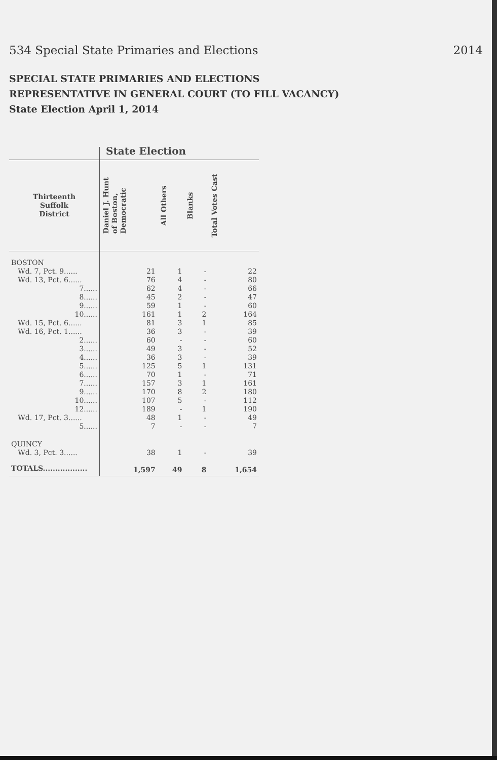534 Special State Primaries and Elections 2014
SPECIAL STATE PRIMARIES AND ELECTIONS
REPRESENTATIVE IN GENERAL COURT (TO FILL VACANCY)
State Election April 1, 2014
| | State Election | | | |
| --- | --- | --- | --- | --- |
| Thirteenth Suffolk District | Daniel J. Hunt of Boston, Democratic | All Others | Blanks | Total Votes Cast |
| BOSTON | | | | |
| Wd. 7, Pct. 9...... | 21 | 1 | - | 22 |
| Wd. 13, Pct. 6...... | 76 | 4 | - | 80 |
| 7...... | 62 | 4 | - | 66 |
| 8...... | 45 | 2 | - | 47 |
| 9...... | 59 | 1 | - | 60 |
| 10...... | 161 | 1 | 2 | 164 |
| Wd. 15, Pct. 6...... | 81 | 3 | 1 | 85 |
| Wd. 16, Pct. 1...... | 36 | 3 | - | 39 |
| 2...... | 60 | - | - | 60 |
| 3...... | 49 | 3 | - | 52 |
| 4...... | 36 | 3 | - | 39 |
| 5...... | 125 | 5 | 1 | 131 |
| 6...... | 70 | 1 | - | 71 |
| 7...... | 157 | 3 | 1 | 161 |
| 9...... | 170 | 8 | 2 | 180 |
| 10...... | 107 | 5 | - | 112 |
| 12...... | 189 | - | 1 | 190 |
| Wd. 17, Pct. 3...... | 48 | 1 | - | 49 |
| 5...... | 7 | - | - | 7 |
| QUINCY | | | | |
| Wd. 3, Pct. 3...... | 38 | 1 | - | 39 |
| TOTALS.................. | 1,597 | 49 | 8 | 1,654 |